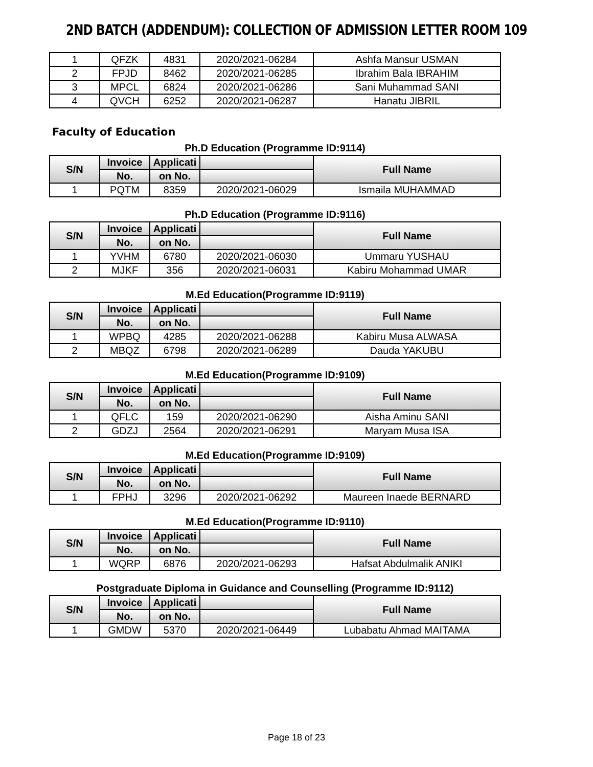2ND BATCH (ADDENDUM): COLLECTION OF ADMISSION LETTER ROOM 109
| 1 | QFZK | 4831 | 2020/2021-06284 | Ashfa Mansur USMAN |
| 2 | FPJD | 8462 | 2020/2021-06285 | Ibrahim Bala IBRAHIM |
| 3 | MPCL | 6824 | 2020/2021-06286 | Sani Muhammad SANI |
| 4 | QVCH | 6252 | 2020/2021-06287 | Hanatu JIBRIL |
Faculty of Education
Ph.D Education (Programme ID:9114)
| S/N | Invoice | Applicati | | Full Name |
| --- | --- | --- | --- | --- |
| | No. | on No. | | |
| 1 | PQTM | 8359 | 2020/2021-06029 | Ismaila MUHAMMAD |
Ph.D Education (Programme ID:9116)
| S/N | Invoice | Applicati | | Full Name |
| --- | --- | --- | --- | --- |
| | No. | on No. | | |
| 1 | YVHM | 6780 | 2020/2021-06030 | Ummaru YUSHAU |
| 2 | MJKF | 356 | 2020/2021-06031 | Kabiru Mohammad UMAR |
M.Ed Education(Programme ID:9119)
| S/N | Invoice | Applicati | | Full Name |
| --- | --- | --- | --- | --- |
| | No. | on No. | | |
| 1 | WPBQ | 4285 | 2020/2021-06288 | Kabiru Musa ALWASA |
| 2 | MBQZ | 6798 | 2020/2021-06289 | Dauda YAKUBU |
M.Ed Education(Programme ID:9109)
| S/N | Invoice | Applicati | | Full Name |
| --- | --- | --- | --- | --- |
| | No. | on No. | | |
| 1 | QFLC | 159 | 2020/2021-06290 | Aisha Aminu SANI |
| 2 | GDZJ | 2564 | 2020/2021-06291 | Maryam Musa ISA |
M.Ed Education(Programme ID:9109)
| S/N | Invoice | Applicati | | Full Name |
| --- | --- | --- | --- | --- |
| | No. | on No. | | |
| 1 | FPHJ | 3296 | 2020/2021-06292 | Maureen Inaede BERNARD |
M.Ed Education(Programme ID:9110)
| S/N | Invoice | Applicati | | Full Name |
| --- | --- | --- | --- | --- |
| | No. | on No. | | |
| 1 | WQRP | 6876 | 2020/2021-06293 | Hafsat Abdulmalik ANIKI |
Postgraduate Diploma in Guidance and Counselling (Programme ID:9112)
| S/N | Invoice | Applicati | | Full Name |
| --- | --- | --- | --- | --- |
| | No. | on No. | | |
| 1 | GMDW | 5370 | 2020/2021-06449 | Lubabatu Ahmad MAITAMA |
Page 18 of 23